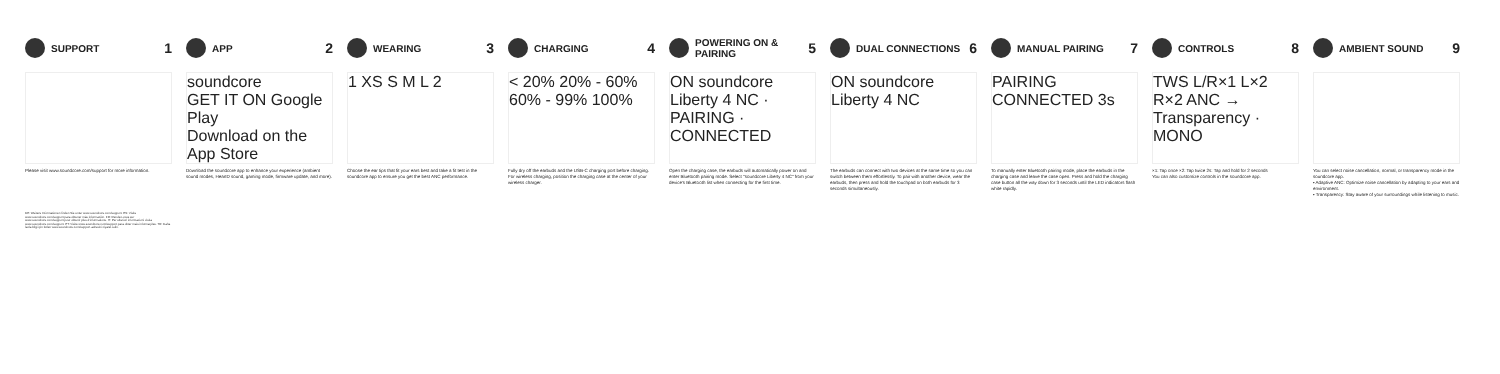SUPPORT
1
Please visit www.soundcore.com/support for more information.
DE: Weitere Informationen finden Sie unter www.soundcore.com/support. ES: Visite www.soundcore.com/support para obtener más información. FR: Rendez-vous sur www.soundcore.com/support pour obtenir plus d'informations. IT: Per ulteriori informazioni visita www.soundcore.com/support. PT: Visite www.soundcore.com/support para obter mais informações. TR: Daha fazla bilgi için lütfen www.soundcore.com/support adresini ziyaret edin.
APP
2
soundcore
GET IT ON Google Play
Download on the App Store
Download the soundcore app to enhance your experience (ambient sound modes, HearID sound, gaming mode, firmware update, and more).
WEARING
3
1 XS S M L 2
Choose the ear tips that fit your ears best and take a fit test in the soundcore app to ensure you get the best ANC performance.
CHARGING
4
< 20% 20% - 60% 60% - 99% 100%
Fully dry off the earbuds and the USB-C charging port before charging. For wireless charging, position the charging case at the center of your wireless charger.
POWERING ON & PAIRING
5
ON soundcore Liberty 4 NC · PAIRING · CONNECTED
Open the charging case, the earbuds will automatically power on and enter Bluetooth pairing mode. Select "soundcore Liberty 4 NC" from your device's Bluetooth list when connecting for the first time.
DUAL CONNECTIONS
6
ON soundcore Liberty 4 NC
The earbuds can connect with two devices at the same time so you can switch between them effortlessly. To pair with another device, wear the earbuds, then press and hold the touchpad on both earbuds for 3 seconds simultaneously.
MANUAL PAIRING
7
PAIRING CONNECTED 3s
To manually enter Bluetooth pairing mode, place the earbuds in the charging case and leave the case open. Press and hold the charging case button all the way down for 3 seconds until the LED indicators flash white rapidly.
CONTROLS
8
TWS L/R×1 L×2 R×2 ANC → Transparency · MONO
×1: Tap once ×2: Tap twice 2s: Tap and hold for 2 seconds
You can also customize controls in the soundcore app.
AMBIENT SOUND
9
You can select noise cancellation, normal, or transparency mode in the soundcore app.
• Adaptive ANC: Optimize noise cancellation by adapting to your ears and environment.
• Transparency: Stay aware of your surroundings while listening to music.